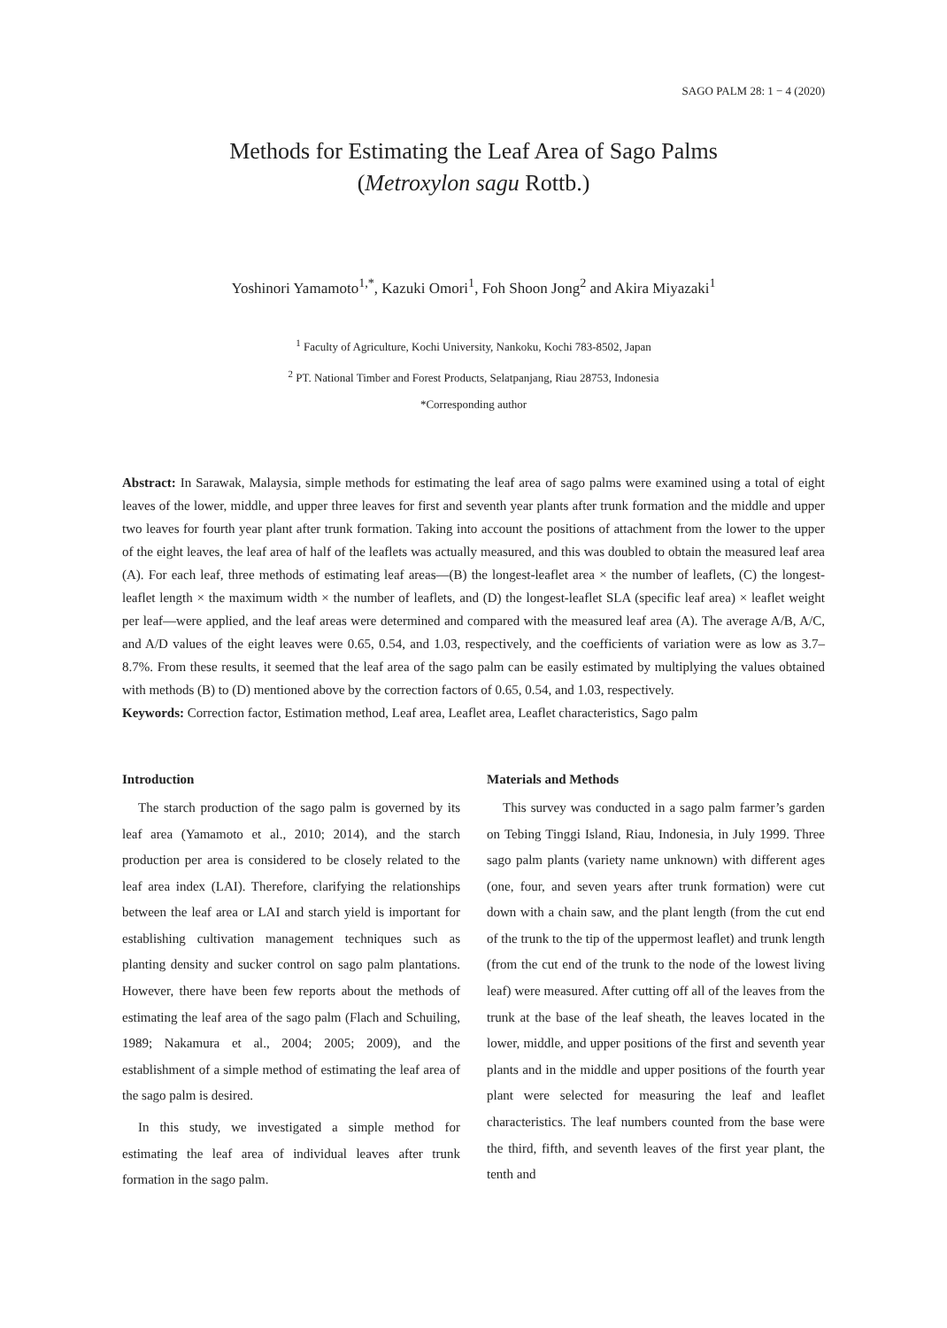SAGO PALM 28: 1 − 4 (2020)
Methods for Estimating the Leaf Area of Sago Palms
(Metroxylon sagu Rottb.)
Yoshinori Yamamoto<sup>1,*</sup>, Kazuki Omori<sup>1</sup>, Foh Shoon Jong<sup>2</sup> and Akira Miyazaki<sup>1</sup>
<sup>1</sup> Faculty of Agriculture, Kochi University, Nankoku, Kochi 783-8502, Japan
<sup>2</sup> PT. National Timber and Forest Products, Selatpanjang, Riau 28753, Indonesia
*Corresponding author
Abstract: In Sarawak, Malaysia, simple methods for estimating the leaf area of sago palms were examined using a total of eight leaves of the lower, middle, and upper three leaves for first and seventh year plants after trunk formation and the middle and upper two leaves for fourth year plant after trunk formation. Taking into account the positions of attachment from the lower to the upper of the eight leaves, the leaf area of half of the leaflets was actually measured, and this was doubled to obtain the measured leaf area (A). For each leaf, three methods of estimating leaf areas—(B) the longest-leaflet area × the number of leaflets, (C) the longest-leaflet length × the maximum width × the number of leaflets, and (D) the longest-leaflet SLA (specific leaf area) × leaflet weight per leaf—were applied, and the leaf areas were determined and compared with the measured leaf area (A). The average A/B, A/C, and A/D values of the eight leaves were 0.65, 0.54, and 1.03, respectively, and the coefficients of variation were as low as 3.7–8.7%. From these results, it seemed that the leaf area of the sago palm can be easily estimated by multiplying the values obtained with methods (B) to (D) mentioned above by the correction factors of 0.65, 0.54, and 1.03, respectively.
Keywords: Correction factor, Estimation method, Leaf area, Leaflet area, Leaflet characteristics, Sago palm
Introduction
The starch production of the sago palm is governed by its leaf area (Yamamoto et al., 2010; 2014), and the starch production per area is considered to be closely related to the leaf area index (LAI). Therefore, clarifying the relationships between the leaf area or LAI and starch yield is important for establishing cultivation management techniques such as planting density and sucker control on sago palm plantations. However, there have been few reports about the methods of estimating the leaf area of the sago palm (Flach and Schuiling, 1989; Nakamura et al., 2004; 2005; 2009), and the establishment of a simple method of estimating the leaf area of the sago palm is desired.
In this study, we investigated a simple method for estimating the leaf area of individual leaves after trunk formation in the sago palm.
Materials and Methods
This survey was conducted in a sago palm farmer’s garden on Tebing Tinggi Island, Riau, Indonesia, in July 1999. Three sago palm plants (variety name unknown) with different ages (one, four, and seven years after trunk formation) were cut down with a chain saw, and the plant length (from the cut end of the trunk to the tip of the uppermost leaflet) and trunk length (from the cut end of the trunk to the node of the lowest living leaf) were measured. After cutting off all of the leaves from the trunk at the base of the leaf sheath, the leaves located in the lower, middle, and upper positions of the first and seventh year plants and in the middle and upper positions of the fourth year plant were selected for measuring the leaf and leaflet characteristics. The leaf numbers counted from the base were the third, fifth, and seventh leaves of the first year plant, the tenth and